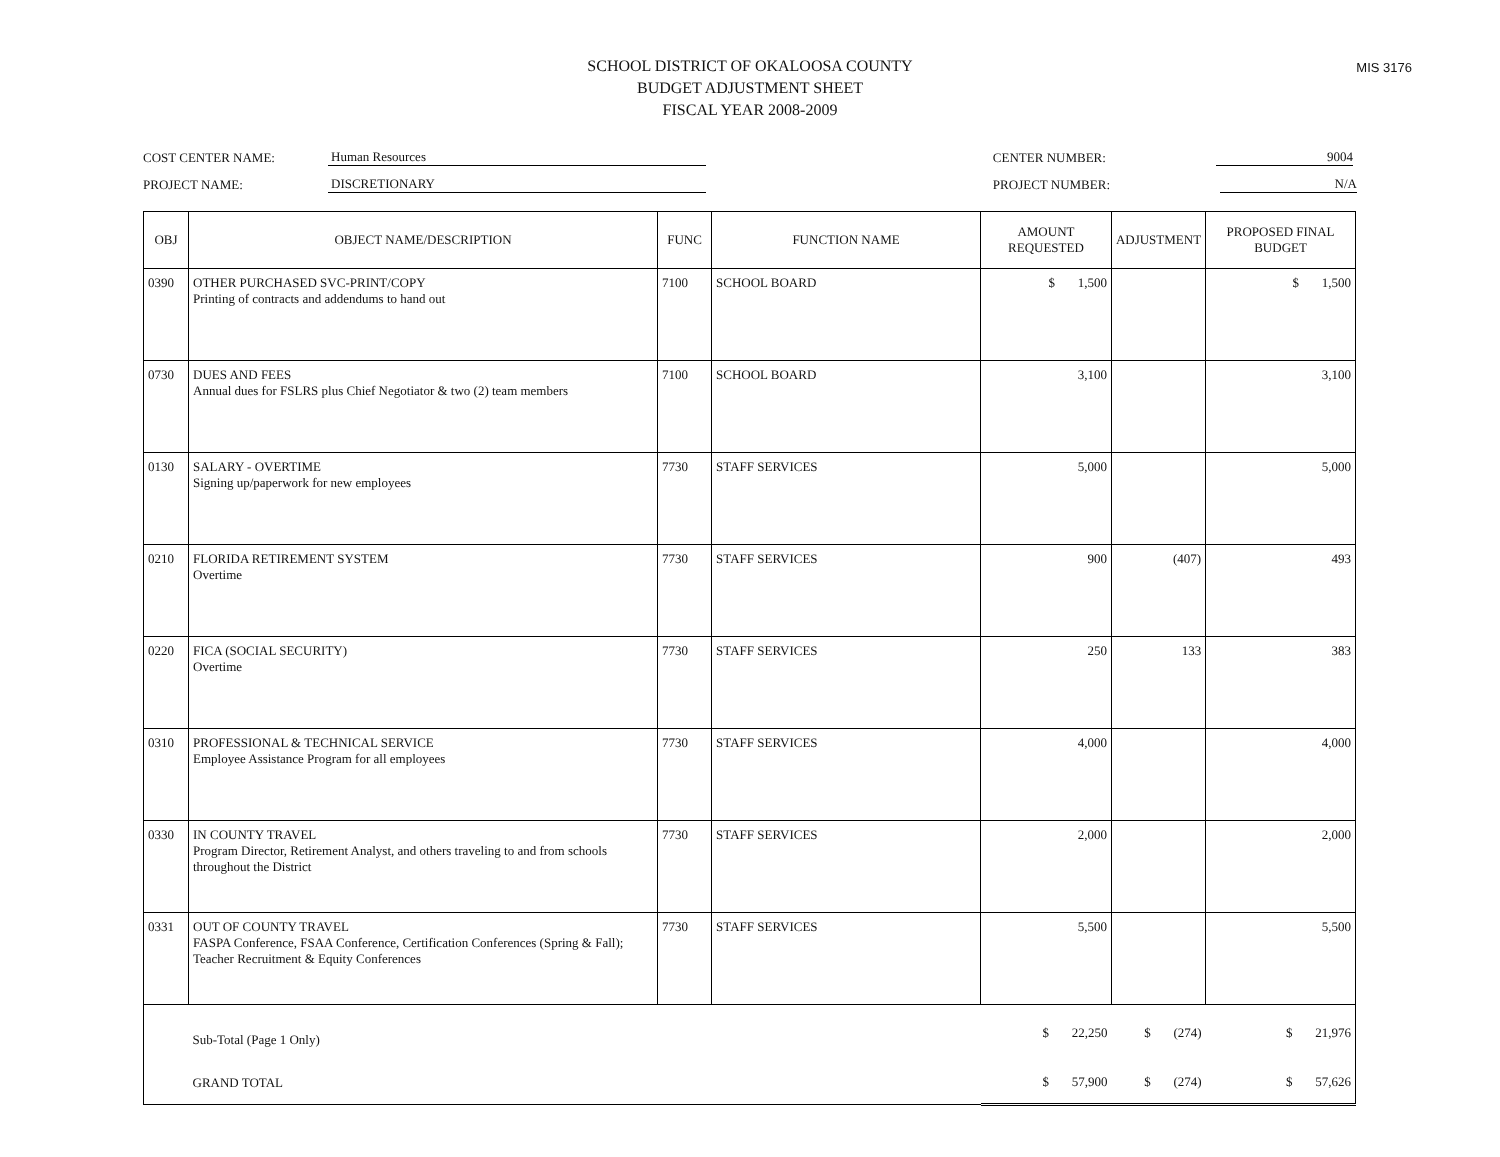MIS 3176
SCHOOL DISTRICT OF OKALOOSA COUNTY
BUDGET ADJUSTMENT SHEET
FISCAL YEAR 2008-2009
COST CENTER NAME: Human Resources
PROJECT NAME: DISCRETIONARY
CENTER NUMBER: 9004
PROJECT NUMBER: N/A
| OBJ | OBJECT NAME/DESCRIPTION | FUNC | FUNCTION NAME | AMOUNT REQUESTED | ADJUSTMENT | PROPOSED FINAL BUDGET |
| --- | --- | --- | --- | --- | --- | --- |
| 0390 | OTHER PURCHASED SVC-PRINT/COPY Printing of contracts and addendums to hand out | 7100 | SCHOOL BOARD | $ 1,500 | | $ 1,500 |
| 0730 | DUES AND FEES Annual dues for FSLRS plus Chief Negotiator & two (2) team members | 7100 | SCHOOL BOARD | 3,100 | | 3,100 |
| 0130 | SALARY - OVERTIME Signing up/paperwork for new employees | 7730 | STAFF SERVICES | 5,000 | | 5,000 |
| 0210 | FLORIDA RETIREMENT SYSTEM Overtime | 7730 | STAFF SERVICES | 900 | (407) | 493 |
| 0220 | FICA (SOCIAL SECURITY) Overtime | 7730 | STAFF SERVICES | 250 | 133 | 383 |
| 0310 | PROFESSIONAL & TECHNICAL SERVICE Employee Assistance Program for all employees | 7730 | STAFF SERVICES | 4,000 | | 4,000 |
| 0330 | IN COUNTY TRAVEL Program Director, Retirement Analyst, and others traveling to and from schools throughout the District | 7730 | STAFF SERVICES | 2,000 | | 2,000 |
| 0331 | OUT OF COUNTY TRAVEL FASPA Conference, FSAA Conference, Certification Conferences (Spring & Fall); Teacher Recruitment & Equity Conferences | 7730 | STAFF SERVICES | 5,500 | | 5,500 |
| | Sub-Total (Page 1 Only) | | | $ 22,250 | $ (274) | $ 21,976 |
| | GRAND TOTAL | | | $ 57,900 | $ (274) | $ 57,626 |